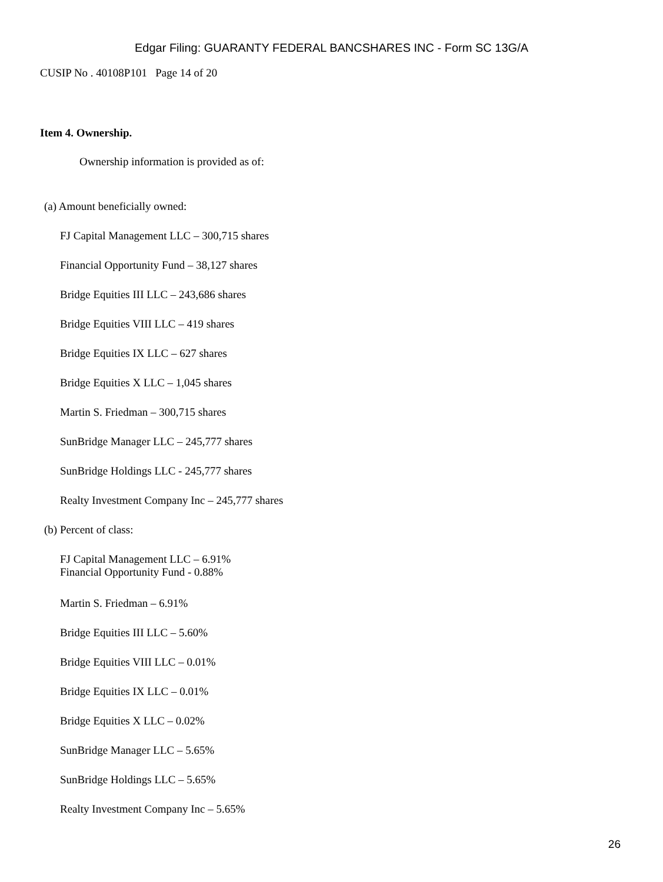Edgar Filing: GUARANTY FEDERAL BANCSHARES INC - Form SC 13G/A
CUSIP No . 40108P101 Page 14 of 20
Item 4. Ownership.
Ownership information is provided as of:
(a) Amount beneficially owned:
FJ Capital Management LLC – 300,715 shares
Financial Opportunity Fund – 38,127 shares
Bridge Equities III LLC – 243,686 shares
Bridge Equities VIII LLC – 419 shares
Bridge Equities IX LLC – 627 shares
Bridge Equities X LLC – 1,045 shares
Martin S. Friedman – 300,715 shares
SunBridge Manager LLC – 245,777 shares
SunBridge Holdings LLC - 245,777 shares
Realty Investment Company Inc – 245,777 shares
(b) Percent of class:
FJ Capital Management LLC – 6.91%
Financial Opportunity Fund - 0.88%
Martin S. Friedman – 6.91%
Bridge Equities III LLC – 5.60%
Bridge Equities VIII LLC – 0.01%
Bridge Equities IX LLC – 0.01%
Bridge Equities X LLC – 0.02%
SunBridge Manager LLC – 5.65%
SunBridge Holdings LLC – 5.65%
Realty Investment Company Inc – 5.65%
26